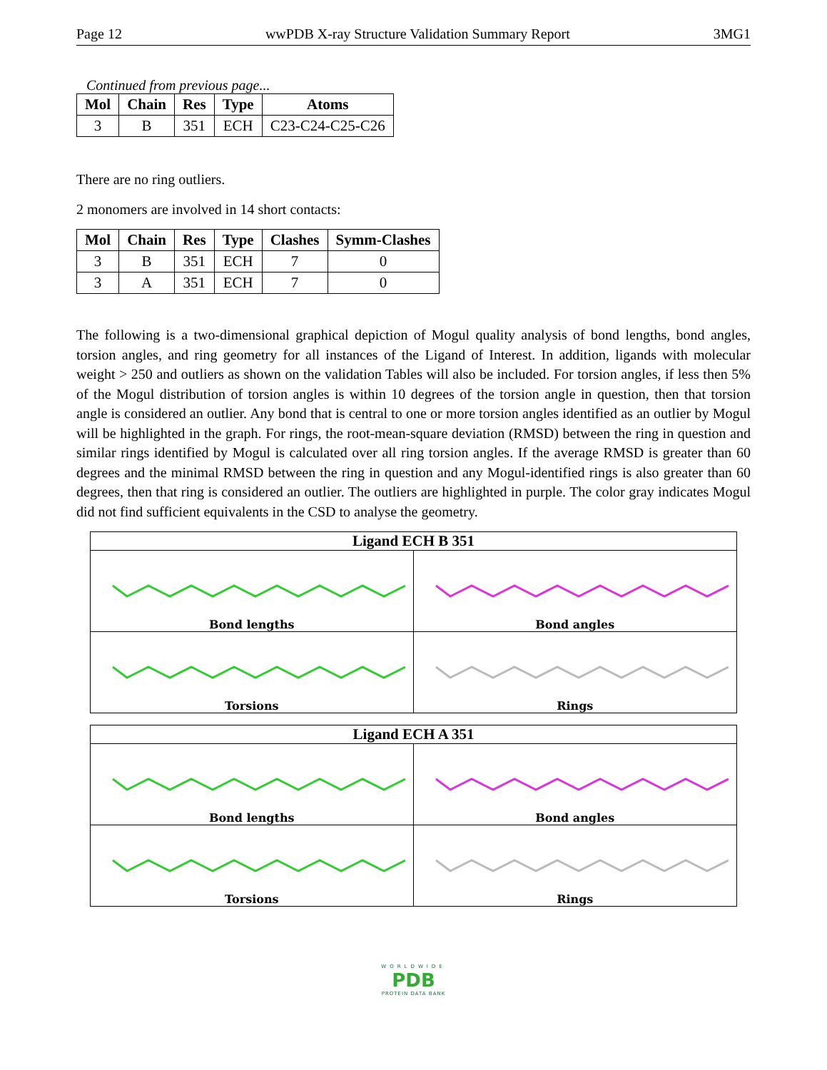Page 12 wwPDB X-ray Structure Validation Summary Report 3MG1
Continued from previous page...
| Mol | Chain | Res | Type | Atoms |
| --- | --- | --- | --- | --- |
| 3 | B | 351 | ECH | C23-C24-C25-C26 |
There are no ring outliers.
2 monomers are involved in 14 short contacts:
| Mol | Chain | Res | Type | Clashes | Symm-Clashes |
| --- | --- | --- | --- | --- | --- |
| 3 | B | 351 | ECH | 7 | 0 |
| 3 | A | 351 | ECH | 7 | 0 |
The following is a two-dimensional graphical depiction of Mogul quality analysis of bond lengths, bond angles, torsion angles, and ring geometry for all instances of the Ligand of Interest. In addition, ligands with molecular weight > 250 and outliers as shown on the validation Tables will also be included. For torsion angles, if less then 5% of the Mogul distribution of torsion angles is within 10 degrees of the torsion angle in question, then that torsion angle is considered an outlier. Any bond that is central to one or more torsion angles identified as an outlier by Mogul will be highlighted in the graph. For rings, the root-mean-square deviation (RMSD) between the ring in question and similar rings identified by Mogul is calculated over all ring torsion angles. If the average RMSD is greater than 60 degrees and the minimal RMSD between the ring in question and any Mogul-identified rings is also greater than 60 degrees, then that ring is considered an outlier. The outliers are highlighted in purple. The color gray indicates Mogul did not find sufficient equivalents in the CSD to analyse the geometry.
Ligand ECH B 351
Bond lengths
Bond angles
Torsions
Rings
Ligand ECH A 351
Bond lengths
Bond angles
Torsions
Rings
WORLDWIDE
PDB
PROTEIN DATA BANK